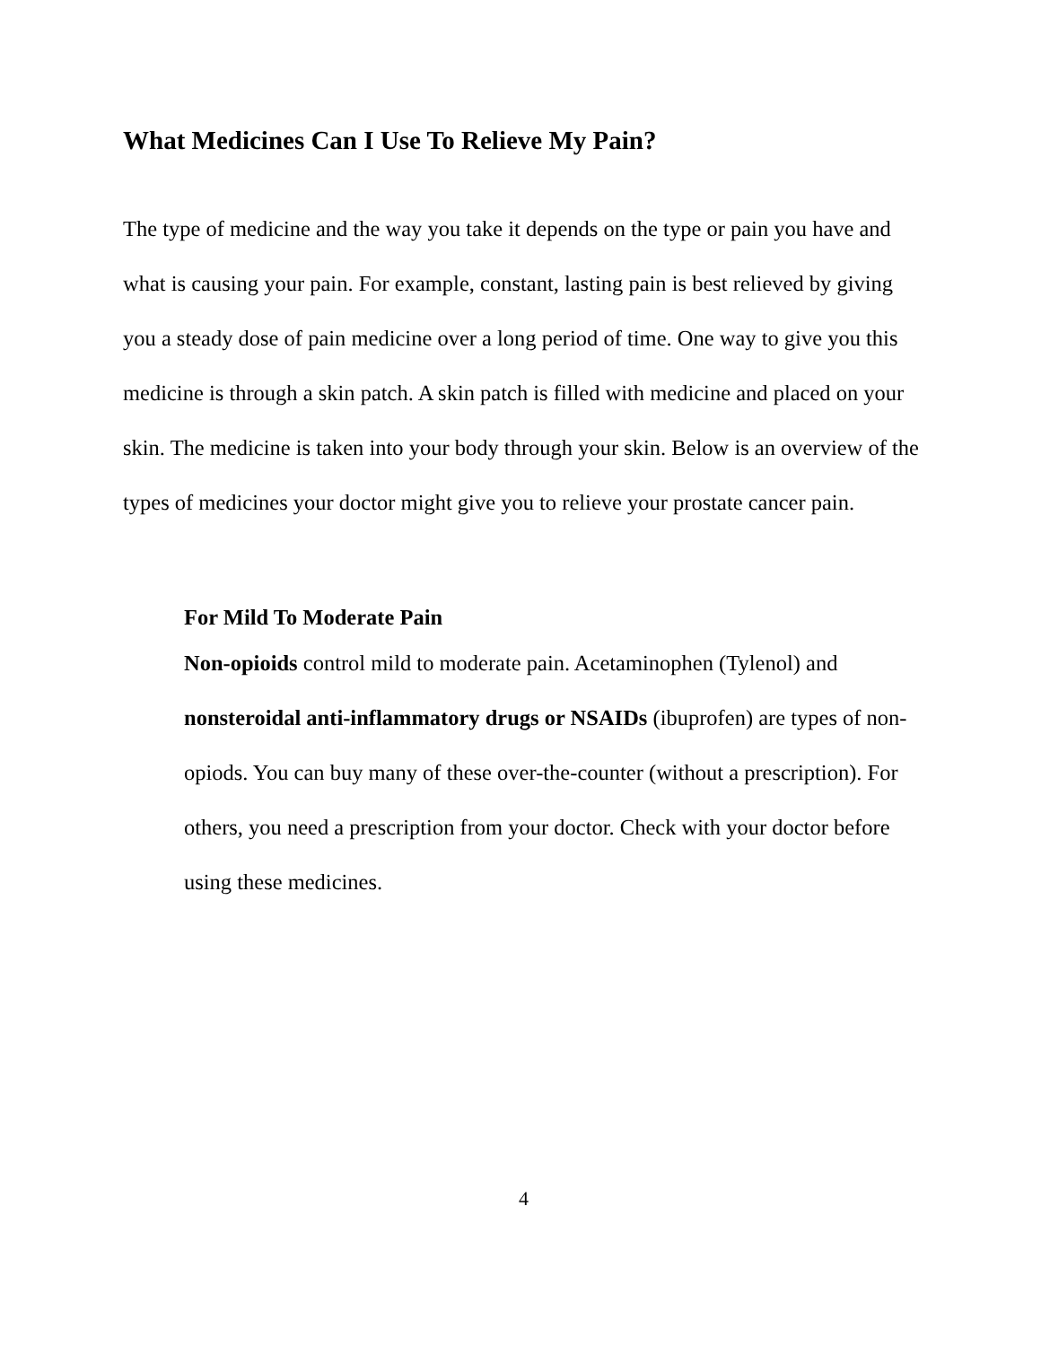What Medicines Can I Use To Relieve My Pain?
The type of medicine and the way you take it depends on the type or pain you have and what is causing your pain. For example, constant, lasting pain is best relieved by giving you a steady dose of pain medicine over a long period of time. One way to give you this medicine is through a skin patch. A skin patch is filled with medicine and placed on your skin. The medicine is taken into your body through your skin. Below is an overview of the types of medicines your doctor might give you to relieve your prostate cancer pain.
For Mild To Moderate Pain
Non-opioids control mild to moderate pain. Acetaminophen (Tylenol) and nonsteroidal anti-inflammatory drugs or NSAIDs (ibuprofen) are types of non-opiods. You can buy many of these over-the-counter (without a prescription). For others, you need a prescription from your doctor. Check with your doctor before using these medicines.
4